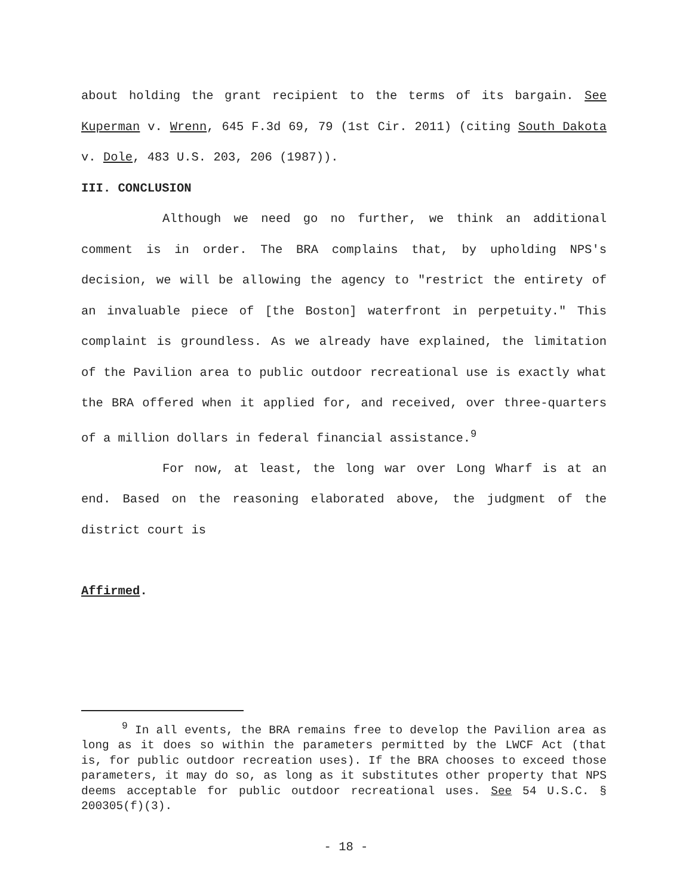about holding the grant recipient to the terms of its bargain. See Kuperman v. Wrenn, 645 F.3d 69, 79 (1st Cir. 2011) (citing South Dakota v. Dole, 483 U.S. 203, 206 (1987)).
III. CONCLUSION
Although we need go no further, we think an additional comment is in order. The BRA complains that, by upholding NPS's decision, we will be allowing the agency to "restrict the entirety of an invaluable piece of [the Boston] waterfront in perpetuity." This complaint is groundless. As we already have explained, the limitation of the Pavilion area to public outdoor recreational use is exactly what the BRA offered when it applied for, and received, over three-quarters of a million dollars in federal financial assistance.<sup>9</sup>
For now, at least, the long war over Long Wharf is at an end. Based on the reasoning elaborated above, the judgment of the district court is
Affirmed.
<sup>9</sup> In all events, the BRA remains free to develop the Pavilion area as long as it does so within the parameters permitted by the LWCF Act (that is, for public outdoor recreation uses). If the BRA chooses to exceed those parameters, it may do so, as long as it substitutes other property that NPS deems acceptable for public outdoor recreational uses. See 54 U.S.C. § 200305(f)(3).
- 18 -